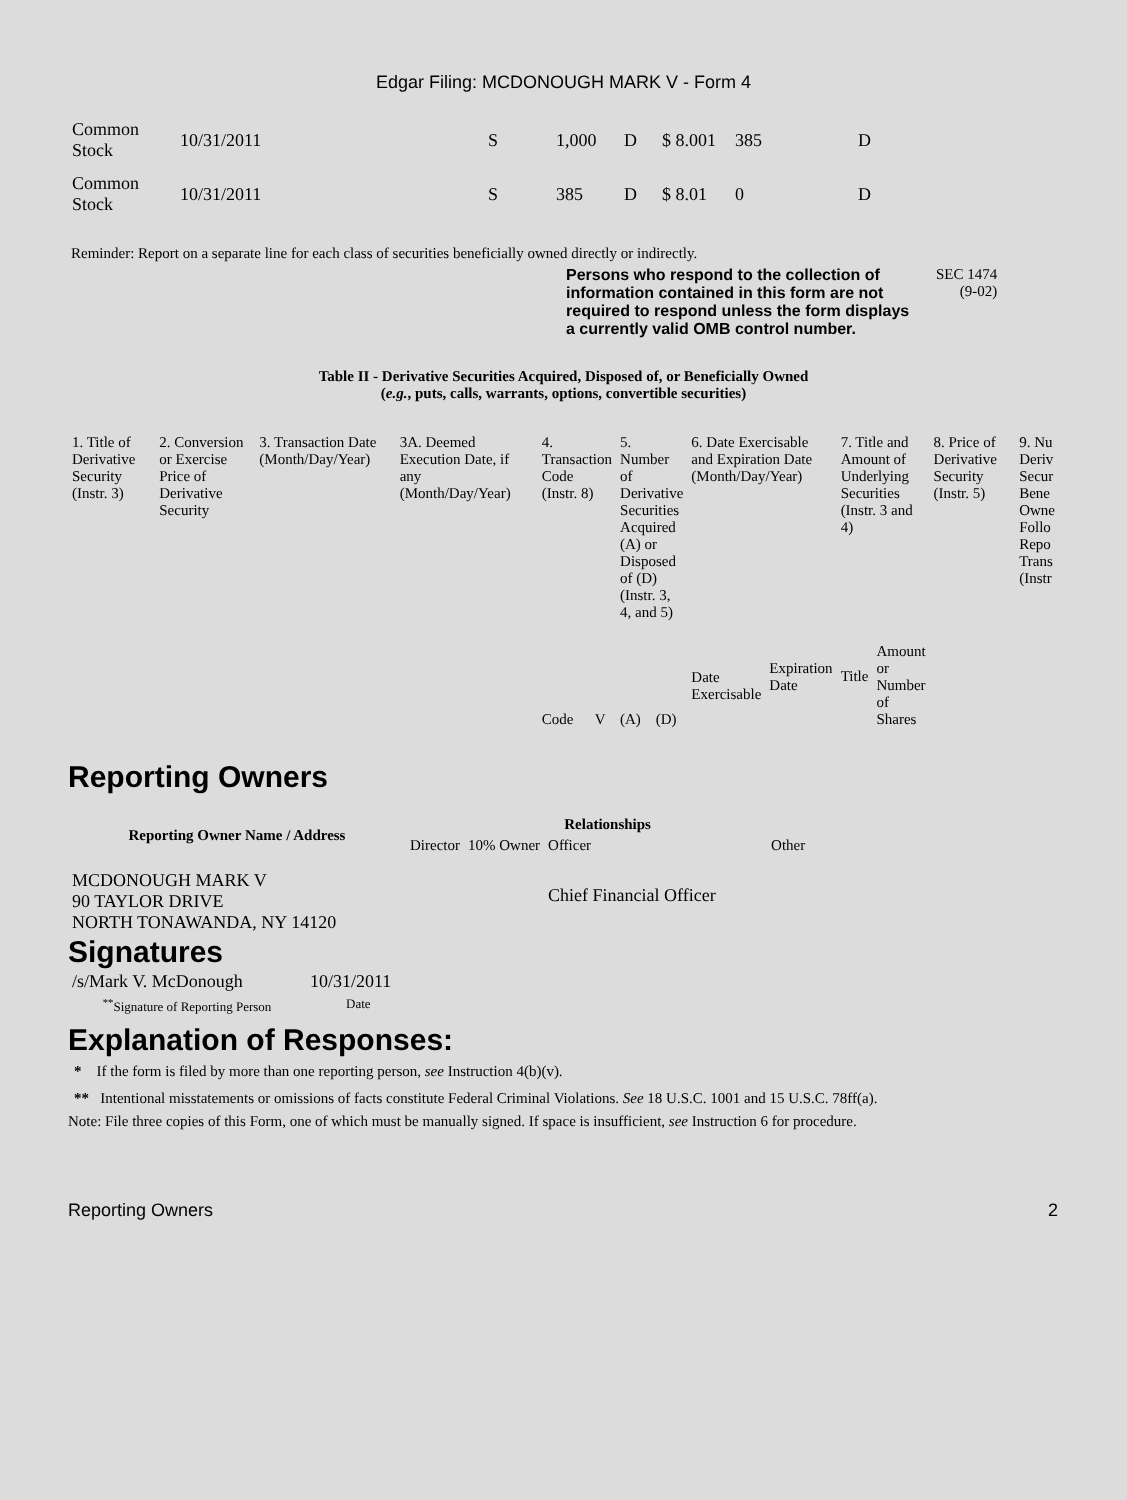Edgar Filing: MCDONOUGH MARK V - Form 4
| Common Stock | 10/31/2011 | S | 1,000 | D | $ 8.001 | 385 | D |
| Common Stock | 10/31/2011 | S | 385 | D | $ 8.01 | 0 | D |
Reminder: Report on a separate line for each class of securities beneficially owned directly or indirectly.
Persons who respond to the collection of information contained in this form are not required to respond unless the form displays a currently valid OMB control number.
SEC 1474
(9-02)
Table II - Derivative Securities Acquired, Disposed of, or Beneficially Owned
(e.g., puts, calls, warrants, options, convertible securities)
| 1. Title of Derivative Security (Instr. 3) | 2. Conversion or Exercise Price of Derivative Security | 3. Transaction Date (Month/Day/Year) | 3A. Deemed Execution Date, if any (Month/Day/Year) | 4. Transaction Code (Instr. 8) | | 5. Number of Derivative Securities Acquired (A) or Disposed of (D) (Instr. 3, 4, and 5) | | 6. Date Exercisable and Expiration Date (Month/Day/Year) | | 7. Title and Amount of Underlying Securities (Instr. 3 and 4) | | 8. Price of Derivative Security (Instr. 5) | 9. Nu Deriv Secur Bene Owne Follo Repo Trans (Instr |
| | | | | Code | V | (A) | (D) | Date Exercisable | Expiration Date | Title | Amount or Number of Shares | | |
Reporting Owners
| Reporting Owner Name / Address | Relationships | | | |
| --- | --- | --- | --- | --- |
| | Director | 10% Owner | Officer | Other |
| MCDONOUGH MARK V 90 TAYLOR DRIVE NORTH TONAWANDA, NY 14120 | | | Chief Financial Officer | |
Signatures
| /s/Mark V. McDonough | 10/31/2011 |
| <sup>**</sup> Signature of Reporting Person | Date |
Explanation of Responses:
* If the form is filed by more than one reporting person, see Instruction 4(b)(v).
** Intentional misstatements or omissions of facts constitute Federal Criminal Violations. See 18 U.S.C. 1001 and 15 U.S.C. 78ff(a).
Note: File three copies of this Form, one of which must be manually signed. If space is insufficient, see Instruction 6 for procedure.
Reporting Owners 2